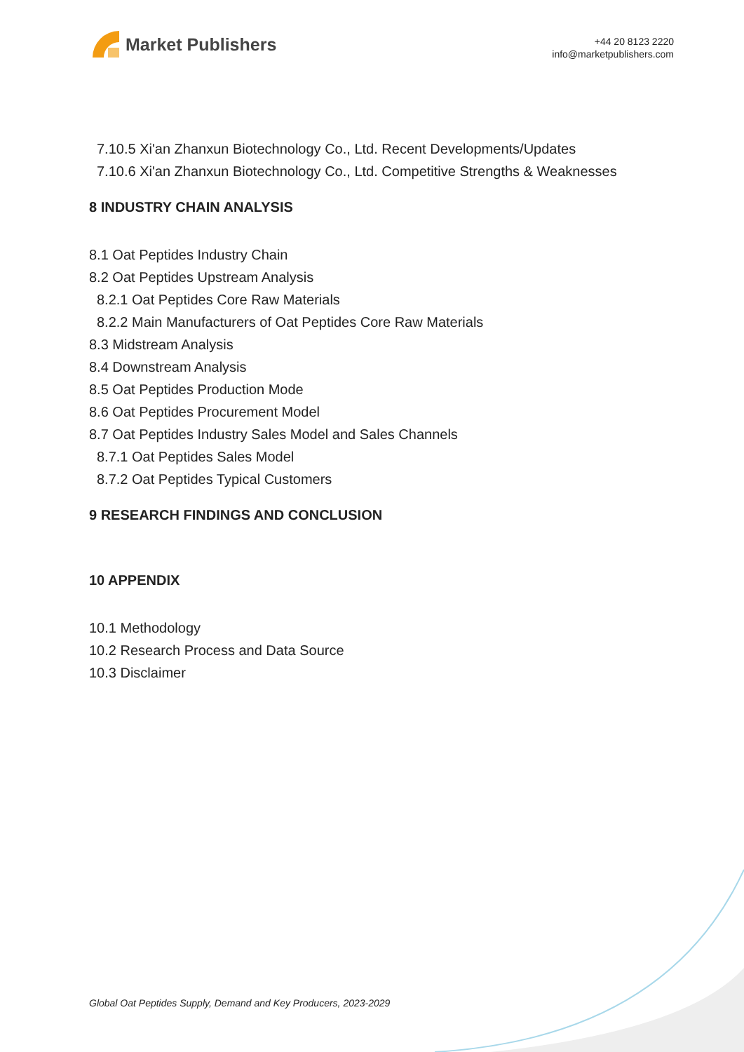Market Publishers
+44 20 8123 2220
info@marketpublishers.com
7.10.5 Xi'an Zhanxun Biotechnology Co., Ltd. Recent Developments/Updates
7.10.6 Xi'an Zhanxun Biotechnology Co., Ltd. Competitive Strengths & Weaknesses
8 INDUSTRY CHAIN ANALYSIS
8.1 Oat Peptides Industry Chain
8.2 Oat Peptides Upstream Analysis
8.2.1 Oat Peptides Core Raw Materials
8.2.2 Main Manufacturers of Oat Peptides Core Raw Materials
8.3 Midstream Analysis
8.4 Downstream Analysis
8.5 Oat Peptides Production Mode
8.6 Oat Peptides Procurement Model
8.7 Oat Peptides Industry Sales Model and Sales Channels
8.7.1 Oat Peptides Sales Model
8.7.2 Oat Peptides Typical Customers
9 RESEARCH FINDINGS AND CONCLUSION
10 APPENDIX
10.1 Methodology
10.2 Research Process and Data Source
10.3 Disclaimer
Global Oat Peptides Supply, Demand and Key Producers, 2023-2029